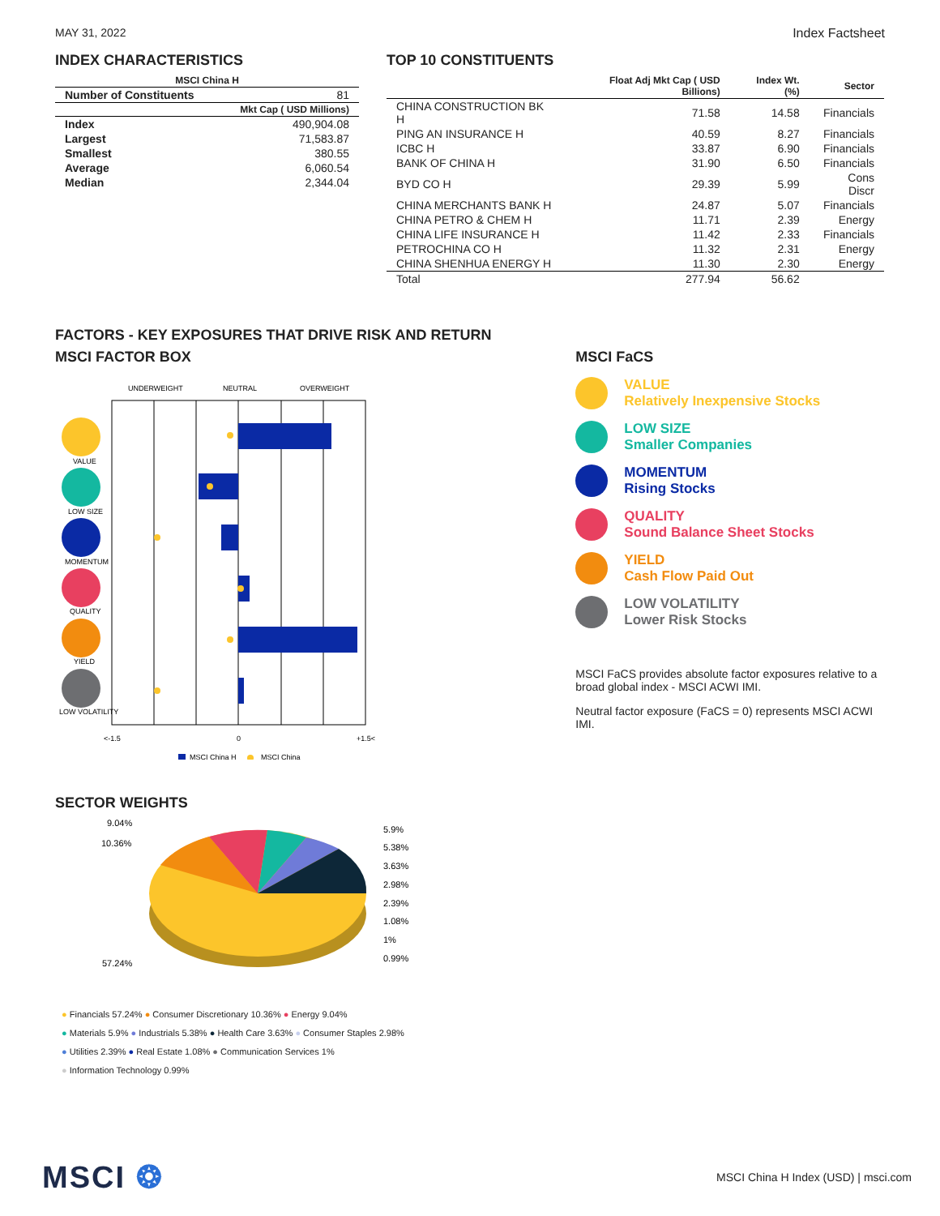MAY 31, 2022 Index Factsheet
INDEX CHARACTERISTICS
| MSCI China H | |
| --- | --- |
| Number of Constituents | 81 |
| Mkt Cap ( USD Millions) | |
| Index | 490,904.08 |
| Largest | 71,583.87 |
| Smallest | 380.55 |
| Average | 6,060.54 |
| Median | 2,344.04 |
TOP 10 CONSTITUENTS
| | Float Adj Mkt Cap ( USD Billions) | Index Wt. (%) | Sector |
| --- | --- | --- | --- |
| CHINA CONSTRUCTION BK H | 71.58 | 14.58 | Financials |
| PING AN INSURANCE H | 40.59 | 8.27 | Financials |
| ICBC H | 33.87 | 6.90 | Financials |
| BANK OF CHINA H | 31.90 | 6.50 | Financials |
| BYD CO H | 29.39 | 5.99 | Cons Discr |
| CHINA MERCHANTS BANK H | 24.87 | 5.07 | Financials |
| CHINA PETRO & CHEM H | 11.71 | 2.39 | Energy |
| CHINA LIFE INSURANCE H | 11.42 | 2.33 | Financials |
| PETROCHINA CO H | 11.32 | 2.31 | Energy |
| CHINA SHENHUA ENERGY H | 11.30 | 2.30 | Energy |
| Total | 277.94 | 56.62 | |
FACTORS - KEY EXPOSURES THAT DRIVE RISK AND RETURN
MSCI FACTOR BOX
UNDERWEIGHT
NEUTRAL
OVERWEIGHT
VALUE
LOW SIZE
MOMENTUM
QUALITY
YIELD
LOW VOLATILITY
<-1.5
0
+1.5<
MSCI China H
MSCI China
MSCI FaCS
VALUE
Relatively Inexpensive Stocks
LOW SIZE
Smaller Companies
MOMENTUM
Rising Stocks
QUALITY
Sound Balance Sheet Stocks
YIELD
Cash Flow Paid Out
LOW VOLATILITY
Lower Risk Stocks
MSCI FaCS provides absolute factor exposures relative to a
broad global index - MSCI ACWI IMI.
Neutral factor exposure (FaCS = 0) represents MSCI ACWI IMI.
SECTOR WEIGHTS
9.04%
10.36%
57.24%
5.9%
5.38%
3.63%
2.98%
2.39%
1.08%
1%
0.99%
● Financials 57.24% ● Consumer Discretionary 10.36% ● Energy 9.04%
● Materials 5.9% ● Industrials 5.38% ● Health Care 3.63% ● Consumer Staples 2.98%
● Utilities 2.39% ● Real Estate 1.08% ● Communication Services 1%
● Information Technology 0.99%
MSCI ❂ MSCI China H Index (USD) | msci.com